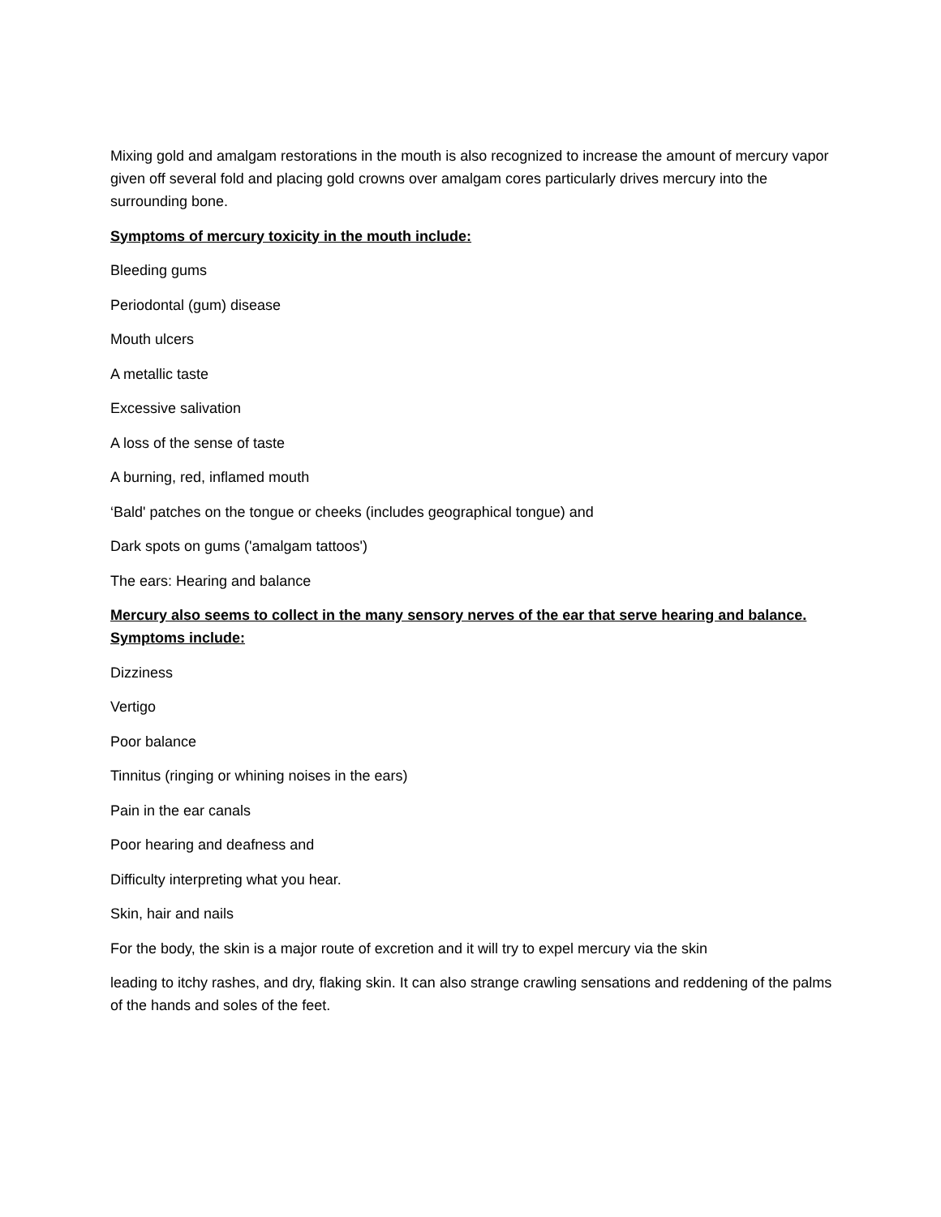Mixing gold and amalgam restorations in the mouth is also recognized to increase the amount of mercury vapor given off several fold and placing gold crowns over amalgam cores particularly drives mercury into the surrounding bone.
Symptoms of mercury toxicity in the mouth include:
Bleeding gums
Periodontal (gum) disease
Mouth ulcers
A metallic taste
Excessive salivation
A loss of the sense of taste
A burning, red, inflamed mouth
‘Bald' patches on the tongue or cheeks (includes geographical tongue) and
Dark spots on gums ('amalgam tattoos')
The ears: Hearing and balance
Mercury also seems to collect in the many sensory nerves of the ear that serve hearing and balance. Symptoms include:
Dizziness
Vertigo
Poor balance
Tinnitus (ringing or whining noises in the ears)
Pain in the ear canals
Poor hearing and deafness and
Difficulty interpreting what you hear.
Skin, hair and nails
For the body, the skin is a major route of excretion and it will try to expel mercury via the skin
leading to itchy rashes, and dry, flaking skin. It can also strange crawling sensations and reddening of the palms of the hands and soles of the feet.